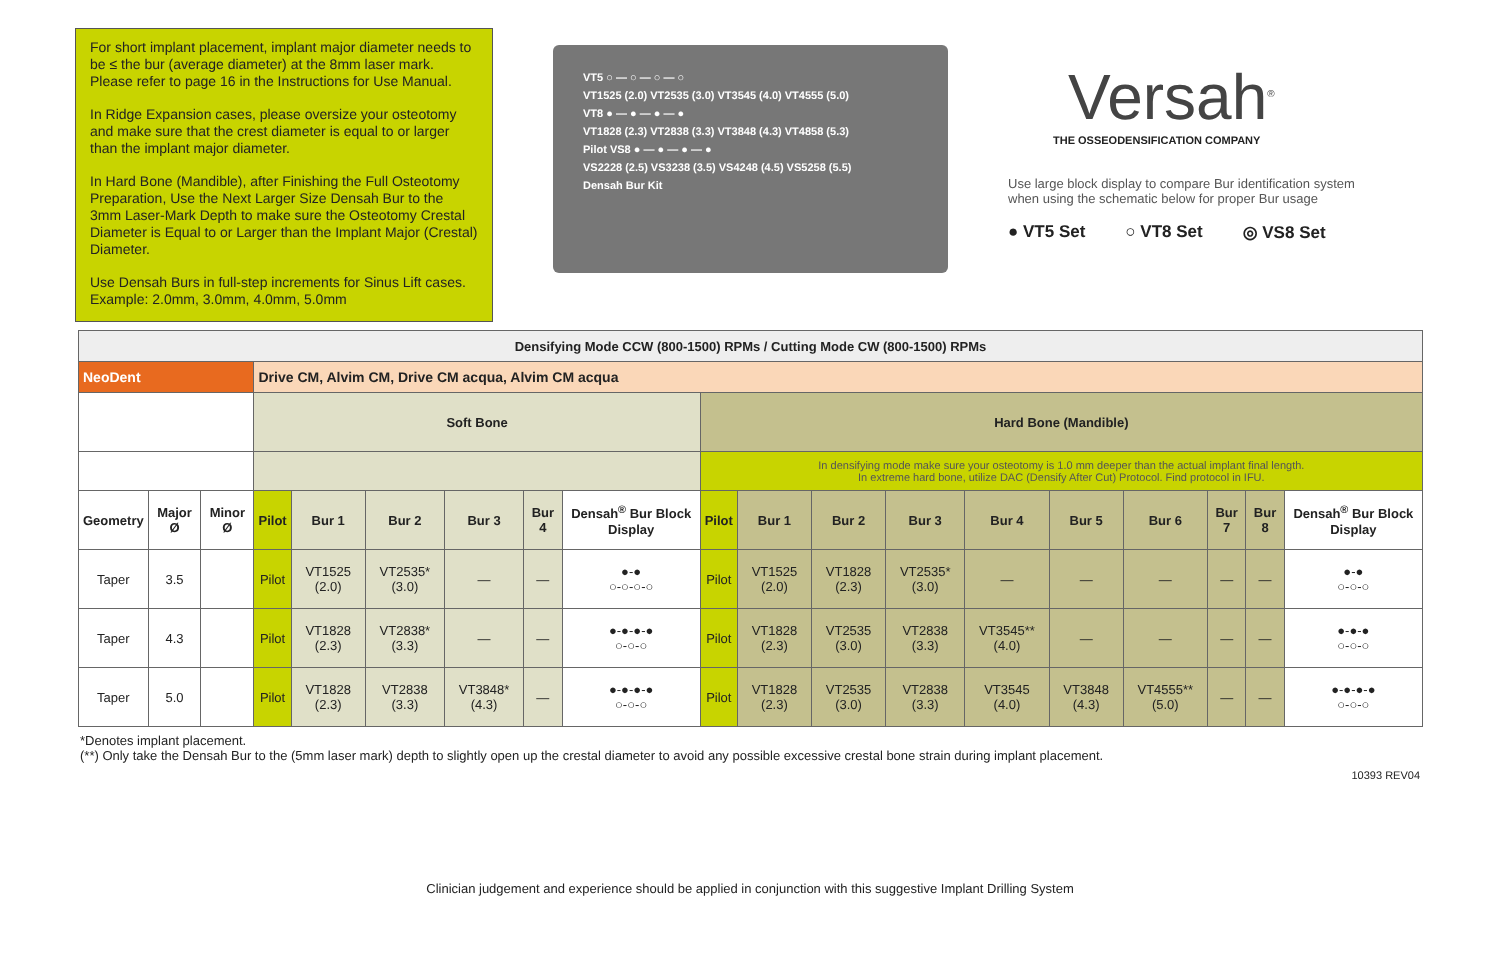For short implant placement, implant major diameter needs to be ≤ the bur (average diameter) at the 8mm laser mark. Please refer to page 16 in the Instructions for Use Manual.
In Ridge Expansion cases, please oversize your osteotomy and make sure that the crest diameter is equal to or larger than the implant major diameter.
In Hard Bone (Mandible), after Finishing the Full Osteotomy Preparation, Use the Next Larger Size Densah Bur to the 3mm Laser-Mark Depth to make sure the Osteotomy Crestal Diameter is Equal to or Larger than the Implant Major (Crestal) Diameter.
Use Densah Burs in full-step increments for Sinus Lift cases. Example: 2.0mm, 3.0mm, 4.0mm, 5.0mm
VT5 ○ — ○ — ○ — ○
VT1525 (2.0) VT2535 (3.0) VT3545 (4.0) VT4555 (5.0)
VT8 ● — ● — ● — ●
VT1828 (2.3) VT2838 (3.3) VT3848 (4.3) VT4858 (5.3)
Pilot VS8 ● — ● — ● — ●
VS2228 (2.5) VS3238 (3.5) VS4248 (4.5) VS5258 (5.5)
Densah Bur Kit
Versah<sup>®</sup>
THE OSSEODENSIFICATION COMPANY
Use large block display to compare Bur identification system when using the schematic below for proper Bur usage
● VT5 Set ○ VT8 Set ◎ VS8 Set
| Densifying Mode CCW (800-1500) RPMs / Cutting Mode CW (800-1500) RPMs | | | | | | | | | | | | | | | | | | |
| NeoDent | | | Drive CM, Alvim CM, Drive CM acqua, Alvim CM acqua | | | | | | | | | | | | | | | |
| | | | Soft Bone | | | | | | Hard Bone (Mandible) | | | | | | | | | |
| | | | | | | | | | In densifying mode make sure your osteotomy is 1.0 mm deeper than the actual implant final length. In extreme hard bone, utilize DAC (Densify After Cut) Protocol. Find protocol in IFU. | | | | | | | | | |
| Geometry | Major Ø | Minor Ø | Pilot | Bur 1 | Bur 2 | Bur 3 | Bur 4 | Densah<sup>®</sup> Bur Block Display | Pilot | Bur 1 | Bur 2 | Bur 3 | Bur 4 | Bur 5 | Bur 6 | Bur 7 | Bur 8 | Densah<sup>®</sup> Bur Block Display |
| Taper | 3.5 | | Pilot | VT1525 (2.0) | VT2535* (3.0) | — | — | ●-● ○-○-○-○ | Pilot | VT1525 (2.0) | VT1828 (2.3) | VT2535* (3.0) | — | — | — | — | — | ●-● ○-○-○ |
| Taper | 4.3 | | Pilot | VT1828 (2.3) | VT2838* (3.3) | — | — | ●-●-●-● ○-○-○ | Pilot | VT1828 (2.3) | VT2535 (3.0) | VT2838 (3.3) | VT3545** (4.0) | — | — | — | — | ●-●-● ○-○-○ |
| Taper | 5.0 | | Pilot | VT1828 (2.3) | VT2838 (3.3) | VT3848* (4.3) | — | ●-●-●-● ○-○-○ | Pilot | VT1828 (2.3) | VT2535 (3.0) | VT2838 (3.3) | VT3545 (4.0) | VT3848 (4.3) | VT4555** (5.0) | — | — | ●-●-●-● ○-○-○ |
*Denotes implant placement.
(**) Only take the Densah Bur to the (5mm laser mark) depth to slightly open up the crestal diameter to avoid any possible excessive crestal bone strain during implant placement.
10393 REV04
Clinician judgement and experience should be applied in conjunction with this suggestive Implant Drilling System